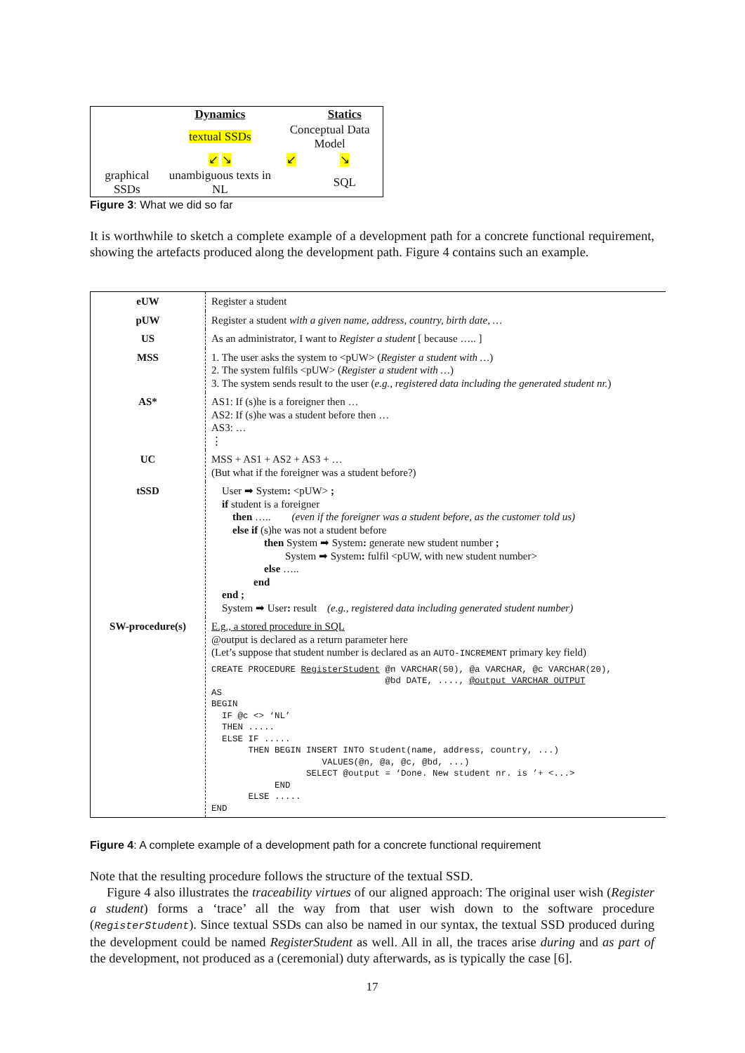| | Dynamics | | Statics |
| | textual SSDs | Conceptual Data Model | |
| | ↙ ↘ | ↙ | ↘ |
| graphical SSDs | unambiguous texts in NL | | SQL |
Figure 3: What we did so far
It is worthwhile to sketch a complete example of a development path for a concrete functional requirement, showing the artefacts produced along the development path. Figure 4 contains such an example.
| eUW | Register a student |
| pUW | Register a student with a given name, address, country, birth date, … |
| US | As an administrator, I want to Register a student [ because ….. ] |
| MSS | 1. The user asks the system to <pUW> ( Register a student with … ) 2. The system fulfils <pUW> ( Register a student with … ) 3. The system sends result to the user ( e.g., registered data including the generated student nr. ) |
| AS* | AS1: If (s)he is a foreigner then … AS2: If (s)he was a student before then … AS3: … ⋮ |
| UC | MSS + AS1 + AS2 + AS3 + … (But what if the foreigner was a student before?) |
| tSSD | User ➡ System : <pUW> ; if student is a foreigner then ….. (even if the foreigner was a student before, as the customer told us) else if (s)he was not a student before then System ➡ System : generate new student number ; System ➡ System : fulfil <pUW, with new student number> else ….. end end ; System ➡ User : result (e.g., registered data including generated student number) |
| SW-procedure(s) | E.g., a stored procedure in SQL @output is declared as a return parameter here (Let’s suppose that student number is declared as an AUTO-INCREMENT primary key field) CREATE PROCEDURE RegisterStudent @n VARCHAR(50), @a VARCHAR, @c VARCHAR(20), @bd DATE, ...., @output VARCHAR OUTPUT AS BEGIN IF @c <> ‘NL’ THEN ..... ELSE IF ..... THEN BEGIN INSERT INTO Student(name, address, country, ...) VALUES(@n, @a, @c, @bd, ...) SELECT @output = ‘Done. New student nr. is ’+ <...> END ELSE ..... END |
Figure 4: A complete example of a development path for a concrete functional requirement
Note that the resulting procedure follows the structure of the textual SSD.
Figure 4 also illustrates the traceability virtues of our aligned approach: The original user wish (Register a student) forms a ‘trace’ all the way from that user wish down to the software procedure (RegisterStudent). Since textual SSDs can also be named in our syntax, the textual SSD produced during the development could be named RegisterStudent as well. All in all, the traces arise during and as part of the development, not produced as a (ceremonial) duty afterwards, as is typically the case [6].
17